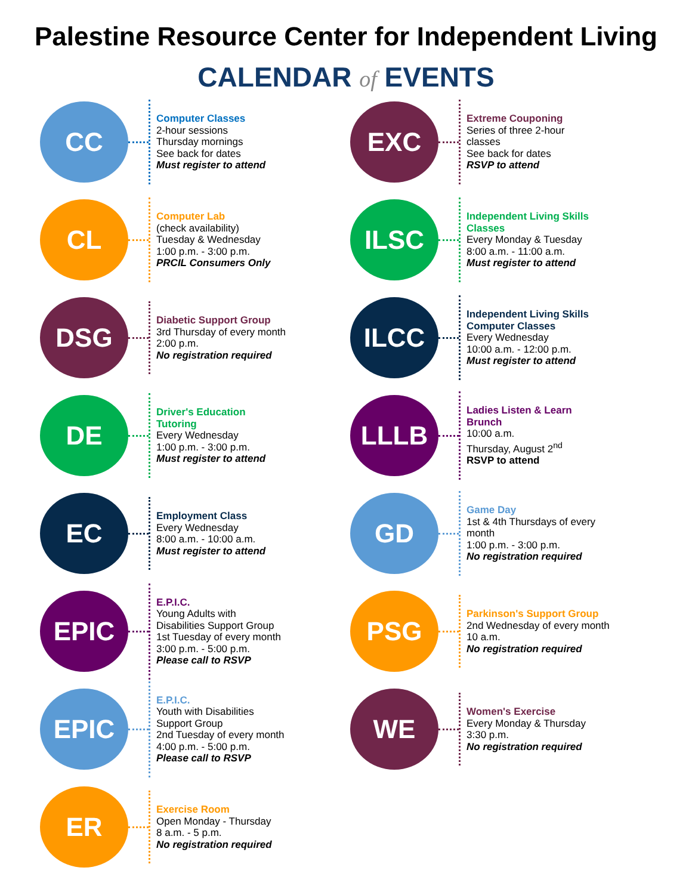Palestine Resource Center for Independent Living
CALENDAR of EVENTS
CC
Computer Classes
2-hour sessions
Thursday mornings
See back for dates
Must register to attend
CL
Computer Lab
(check availability)
Tuesday & Wednesday
1:00 p.m. - 3:00 p.m.
PRCIL Consumers Only
DSG
Diabetic Support Group
3rd Thursday of every month
2:00 p.m.
No registration required
DE
Driver's Education
Tutoring
Every Wednesday
1:00 p.m. - 3:00 p.m.
Must register to attend
EC
Employment Class
Every Wednesday
8:00 a.m. - 10:00 a.m.
Must register to attend
EPIC
E.P.I.C.
Young Adults with
Disabilities Support Group
1st Tuesday of every month
3:00 p.m. - 5:00 p.m.
Please call to RSVP
EPIC
E.P.I.C.
Youth with Disabilities
Support Group
2nd Tuesday of every month
4:00 p.m. - 5:00 p.m.
Please call to RSVP
ER
Exercise Room
Open Monday - Thursday
8 a.m. - 5 p.m.
No registration required
EXC
Extreme Couponing
Series of three 2-hour
classes
See back for dates
RSVP to attend
ILSC
Independent Living Skills
Classes
Every Monday & Tuesday
8:00 a.m. - 11:00 a.m.
Must register to attend
ILCC
Independent Living Skills
Computer Classes
Every Wednesday
10:00 a.m. - 12:00 p.m.
Must register to attend
LLLB
Ladies Listen & Learn
Brunch
10:00 a.m.
Thursday, August 2<sup>nd</sup>
RSVP to attend
GD
Game Day
1st & 4th Thursdays of every
month
1:00 p.m. - 3:00 p.m.
No registration required
PSG
Parkinson's Support Group
2nd Wednesday of every month
10 a.m.
No registration required
WE
Women's Exercise
Every Monday & Thursday
3:30 p.m.
No registration required